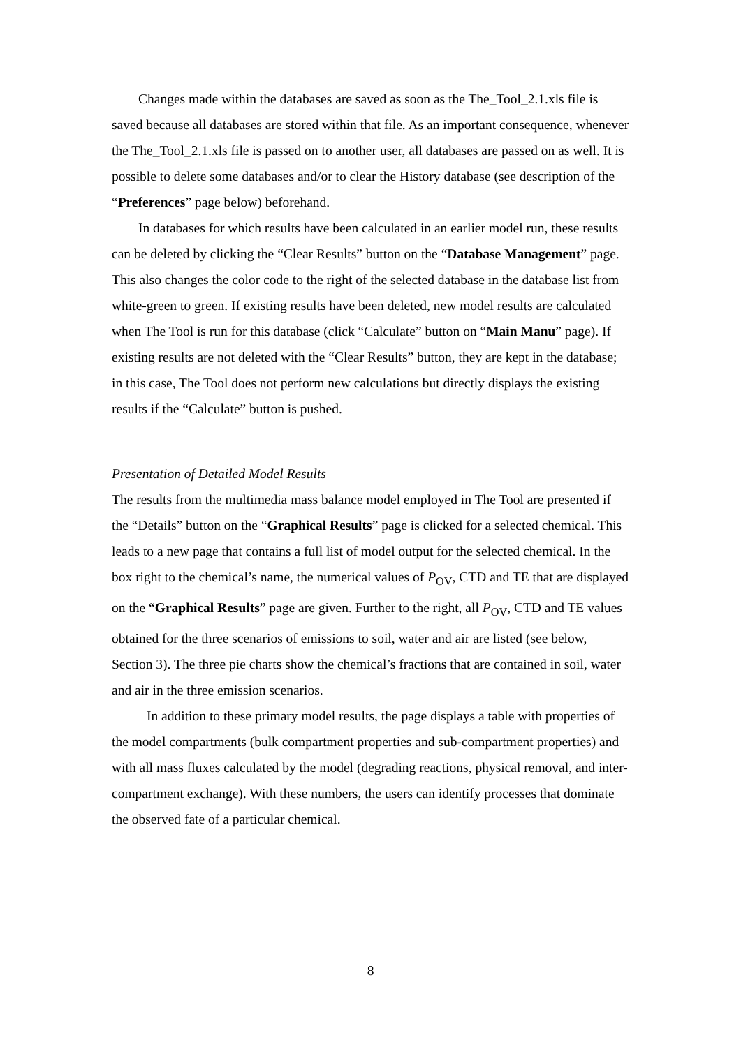Changes made within the databases are saved as soon as the The_Tool_2.1.xls file is saved because all databases are stored within that file. As an important consequence, whenever the The_Tool_2.1.xls file is passed on to another user, all databases are passed on as well. It is possible to delete some databases and/or to clear the History database (see description of the “Preferences” page below) beforehand.
In databases for which results have been calculated in an earlier model run, these results can be deleted by clicking the “Clear Results” button on the “Database Management” page. This also changes the color code to the right of the selected database in the database list from white-green to green. If existing results have been deleted, new model results are calculated when The Tool is run for this database (click “Calculate” button on “Main Manu” page). If existing results are not deleted with the “Clear Results” button, they are kept in the database; in this case, The Tool does not perform new calculations but directly displays the existing results if the “Calculate” button is pushed.
Presentation of Detailed Model Results
The results from the multimedia mass balance model employed in The Tool are presented if the “Details” button on the “Graphical Results” page is clicked for a selected chemical. This leads to a new page that contains a full list of model output for the selected chemical. In the box right to the chemical’s name, the numerical values of P<sub>OV</sub>, CTD and TE that are displayed on the “Graphical Results” page are given. Further to the right, all P<sub>OV</sub>, CTD and TE values obtained for the three scenarios of emissions to soil, water and air are listed (see below, Section 3). The three pie charts show the chemical’s fractions that are contained in soil, water and air in the three emission scenarios.
In addition to these primary model results, the page displays a table with properties of the model compartments (bulk compartment properties and sub-compartment properties) and with all mass fluxes calculated by the model (degrading reactions, physical removal, and inter-compartment exchange). With these numbers, the users can identify processes that dominate the observed fate of a particular chemical.
8